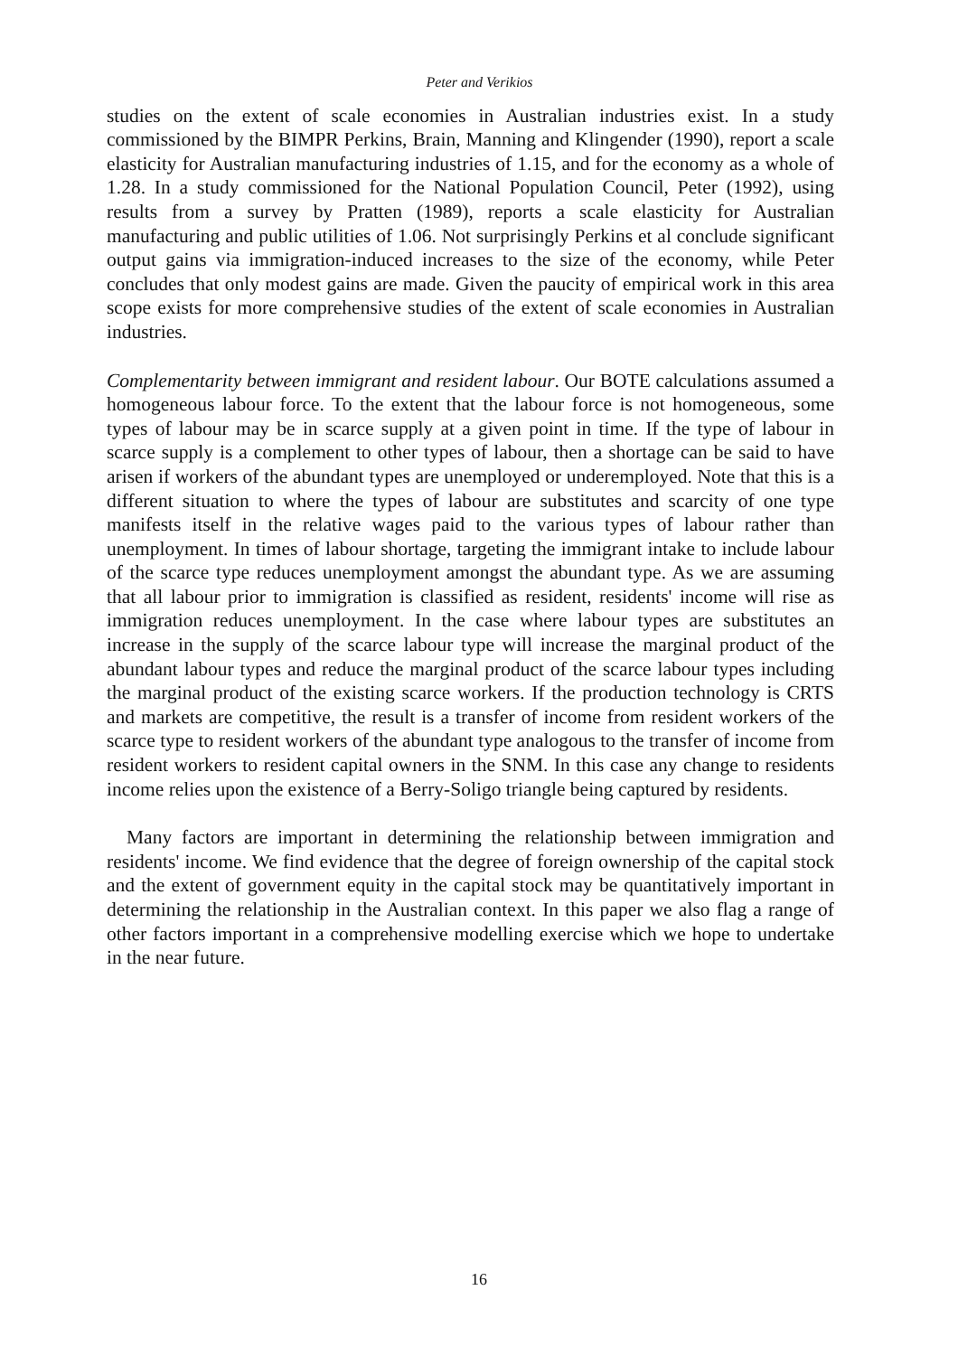Peter and Verikios
studies on the extent of scale economies in Australian industries exist. In a study commissioned by the BIMPR Perkins, Brain, Manning and Klingender (1990), report a scale elasticity for Australian manufacturing industries of 1.15, and for the economy as a whole of 1.28. In a study commissioned for the National Population Council, Peter (1992), using results from a survey by Pratten (1989), reports a scale elasticity for Australian manufacturing and public utilities of 1.06. Not surprisingly Perkins et al conclude significant output gains via immigration-induced increases to the size of the economy, while Peter concludes that only modest gains are made. Given the paucity of empirical work in this area scope exists for more comprehensive studies of the extent of scale economies in Australian industries.
Complementarity between immigrant and resident labour. Our BOTE calculations assumed a homogeneous labour force. To the extent that the labour force is not homogeneous, some types of labour may be in scarce supply at a given point in time. If the type of labour in scarce supply is a complement to other types of labour, then a shortage can be said to have arisen if workers of the abundant types are unemployed or underemployed. Note that this is a different situation to where the types of labour are substitutes and scarcity of one type manifests itself in the relative wages paid to the various types of labour rather than unemployment. In times of labour shortage, targeting the immigrant intake to include labour of the scarce type reduces unemployment amongst the abundant type. As we are assuming that all labour prior to immigration is classified as resident, residents' income will rise as immigration reduces unemployment. In the case where labour types are substitutes an increase in the supply of the scarce labour type will increase the marginal product of the abundant labour types and reduce the marginal product of the scarce labour types including the marginal product of the existing scarce workers. If the production technology is CRTS and markets are competitive, the result is a transfer of income from resident workers of the scarce type to resident workers of the abundant type analogous to the transfer of income from resident workers to resident capital owners in the SNM. In this case any change to residents income relies upon the existence of a Berry-Soligo triangle being captured by residents.
Many factors are important in determining the relationship between immigration and residents' income. We find evidence that the degree of foreign ownership of the capital stock and the extent of government equity in the capital stock may be quantitatively important in determining the relationship in the Australian context. In this paper we also flag a range of other factors important in a comprehensive modelling exercise which we hope to undertake in the near future.
16